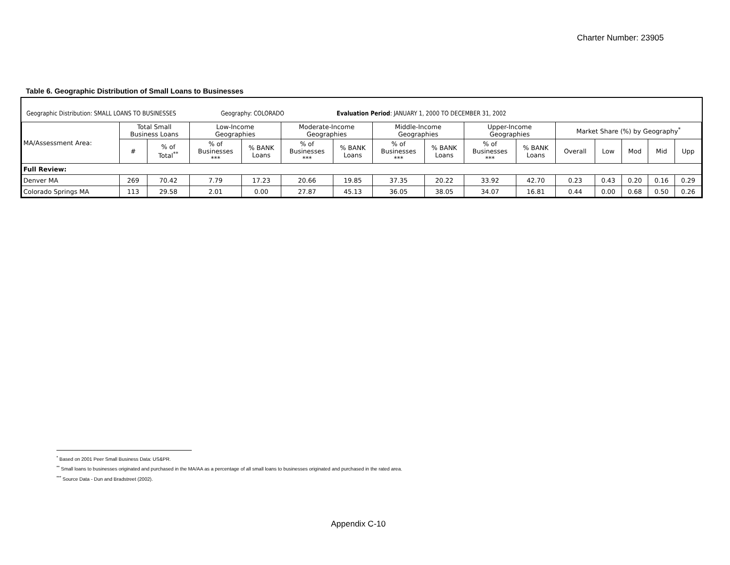Charter Number: 23905
Table 6. Geographic Distribution of Small Loans to Businesses
Geographic Distribution: SMALL LOANS TO BUSINESSES Geography: COLORADO Evaluation Period: JANUARY 1, 2000 TO DECEMBER 31, 2002
| MA/Assessment Area: | Total Small Business Loans | | Low-Income Geographies | | Moderate-Income Geographies | | Middle-Income Geographies | | Upper-Income Geographies | | Market Share (%) by Geography<sup>*</sup> | | | | |
| --- | --- | --- | --- | --- | --- | --- | --- | --- | --- | --- | --- | --- | --- | --- | --- |
| | # | % of Total<sup>**</sup> | % of Businesses *** | % BANK Loans | % of Businesses *** | % BANK Loans | % of Businesses *** | % BANK Loans | % of Businesses *** | % BANK Loans | Overall | Low | Mod | Mid | Upp |
| Full Review: | | | | | | | | | | | | | | | |
| Denver MA | 269 | 70.42 | 7.79 | 17.23 | 20.66 | 19.85 | 37.35 | 20.22 | 33.92 | 42.70 | 0.23 | 0.43 | 0.20 | 0.16 | 0.29 |
| Colorado Springs MA | 113 | 29.58 | 2.01 | 0.00 | 27.87 | 45.13 | 36.05 | 38.05 | 34.07 | 16.81 | 0.44 | 0.00 | 0.68 | 0.50 | 0.26 |
<sup>*</sup> Based on 2001 Peer Small Business Data: US&PR.
<sup>**</sup> Small loans to businesses originated and purchased in the MA/AA as a percentage of all small loans to businesses originated and purchased in the rated area.
<sup>***</sup> Source Data - Dun and Bradstreet (2002).
Appendix C-10